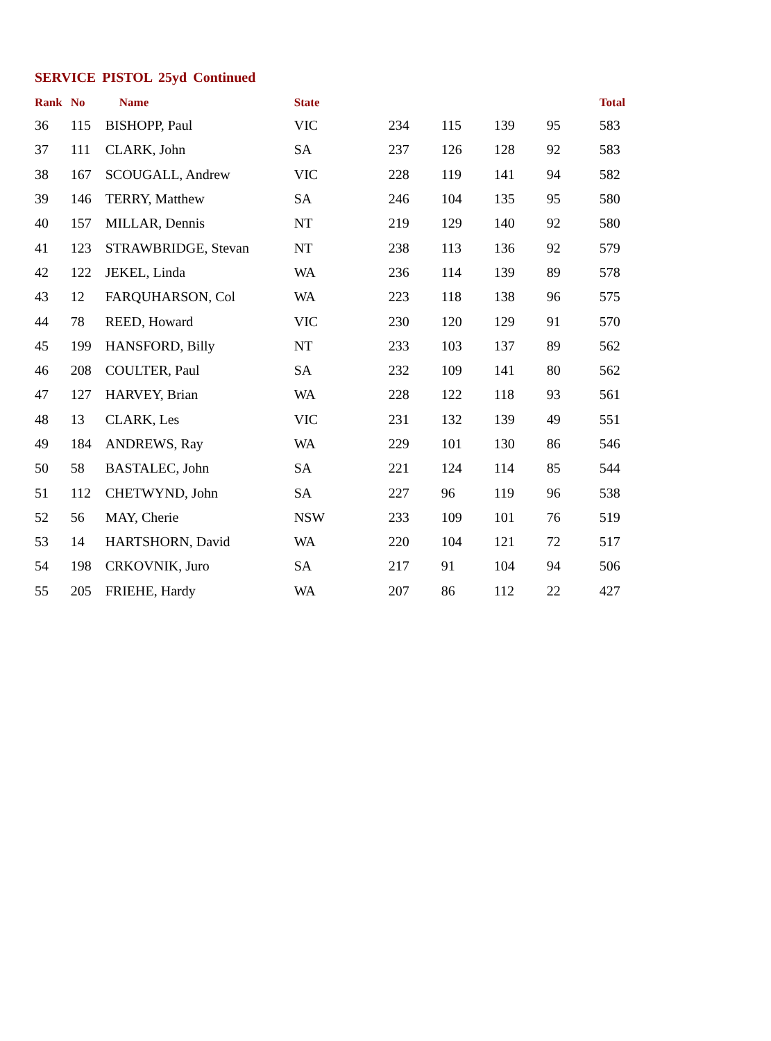SERVICE PISTOL 25yd Continued
| Rank | No | Name | State | | | | | Total |
| --- | --- | --- | --- | --- | --- | --- | --- | --- |
| 36 | 115 | BISHOPP, Paul | VIC | 234 | 115 | 139 | 95 | 583 |
| 37 | 111 | CLARK, John | SA | 237 | 126 | 128 | 92 | 583 |
| 38 | 167 | SCOUGALL, Andrew | VIC | 228 | 119 | 141 | 94 | 582 |
| 39 | 146 | TERRY, Matthew | SA | 246 | 104 | 135 | 95 | 580 |
| 40 | 157 | MILLAR, Dennis | NT | 219 | 129 | 140 | 92 | 580 |
| 41 | 123 | STRAWBRIDGE, Stevan | NT | 238 | 113 | 136 | 92 | 579 |
| 42 | 122 | JEKEL, Linda | WA | 236 | 114 | 139 | 89 | 578 |
| 43 | 12 | FARQUHARSON, Col | WA | 223 | 118 | 138 | 96 | 575 |
| 44 | 78 | REED, Howard | VIC | 230 | 120 | 129 | 91 | 570 |
| 45 | 199 | HANSFORD, Billy | NT | 233 | 103 | 137 | 89 | 562 |
| 46 | 208 | COULTER, Paul | SA | 232 | 109 | 141 | 80 | 562 |
| 47 | 127 | HARVEY, Brian | WA | 228 | 122 | 118 | 93 | 561 |
| 48 | 13 | CLARK, Les | VIC | 231 | 132 | 139 | 49 | 551 |
| 49 | 184 | ANDREWS, Ray | WA | 229 | 101 | 130 | 86 | 546 |
| 50 | 58 | BASTALEC, John | SA | 221 | 124 | 114 | 85 | 544 |
| 51 | 112 | CHETWYND, John | SA | 227 | 96 | 119 | 96 | 538 |
| 52 | 56 | MAY, Cherie | NSW | 233 | 109 | 101 | 76 | 519 |
| 53 | 14 | HARTSHORN, David | WA | 220 | 104 | 121 | 72 | 517 |
| 54 | 198 | CRKOVNIK, Juro | SA | 217 | 91 | 104 | 94 | 506 |
| 55 | 205 | FRIEHE, Hardy | WA | 207 | 86 | 112 | 22 | 427 |